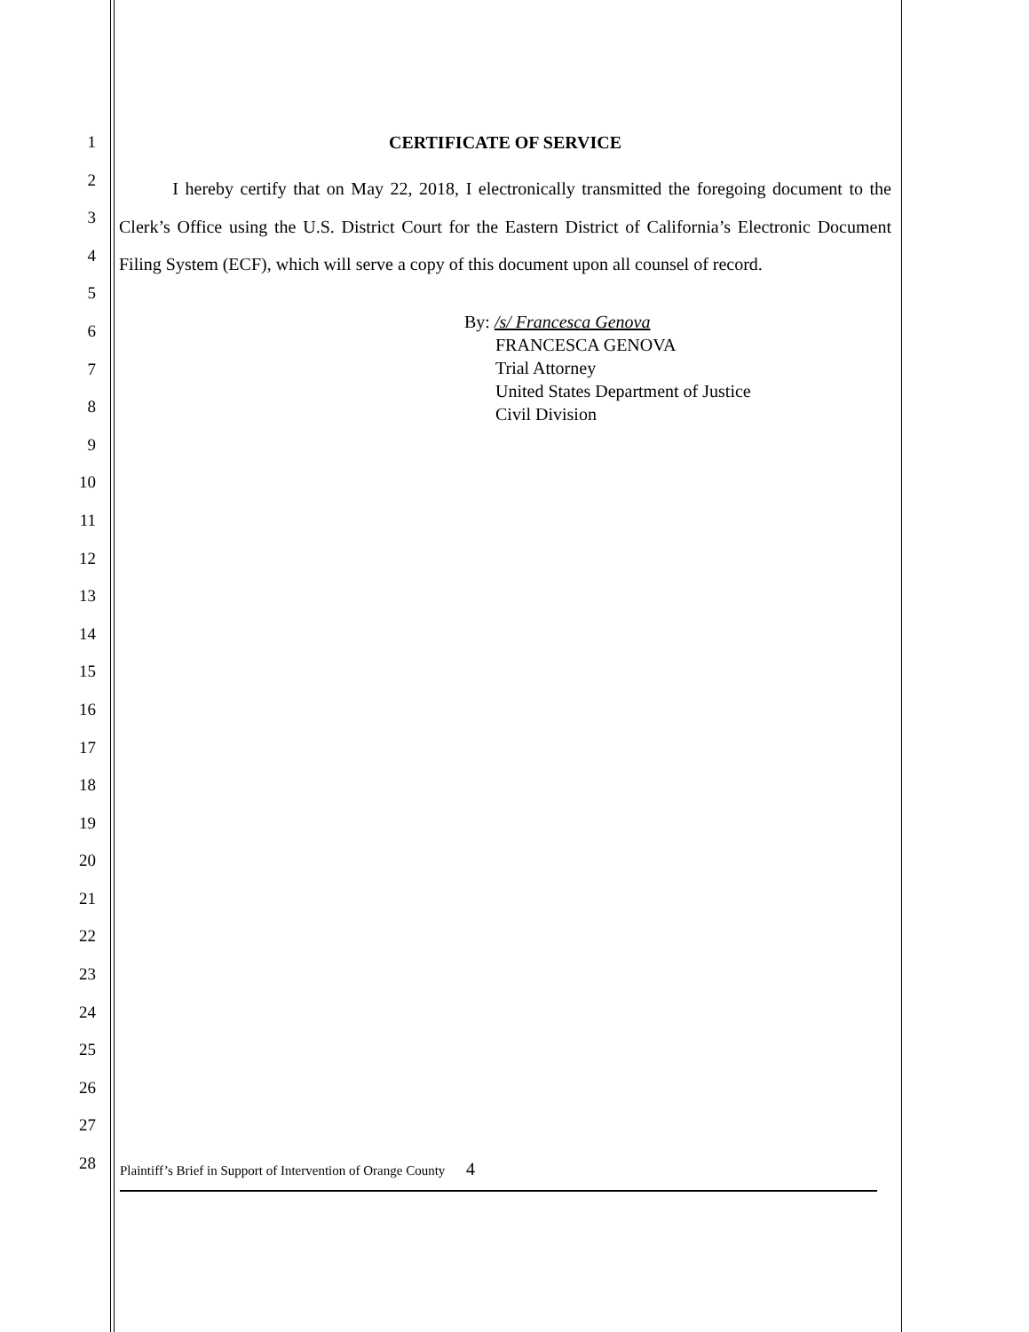1
2
3
4
5
6
7
8
9
10
11
12
13
14
15
16
17
18
19
20
21
22
23
24
25
26
27
28
CERTIFICATE OF SERVICE
I hereby certify that on May 22, 2018, I electronically transmitted the foregoing document to the Clerk’s Office using the U.S. District Court for the Eastern District of California’s Electronic Document Filing System (ECF), which will serve a copy of this document upon all counsel of record.
By: /s/ Francesca Genova
FRANCESCA GENOVA
Trial Attorney
United States Department of Justice
Civil Division
Plaintiff’s Brief in Support of Intervention of Orange County 4